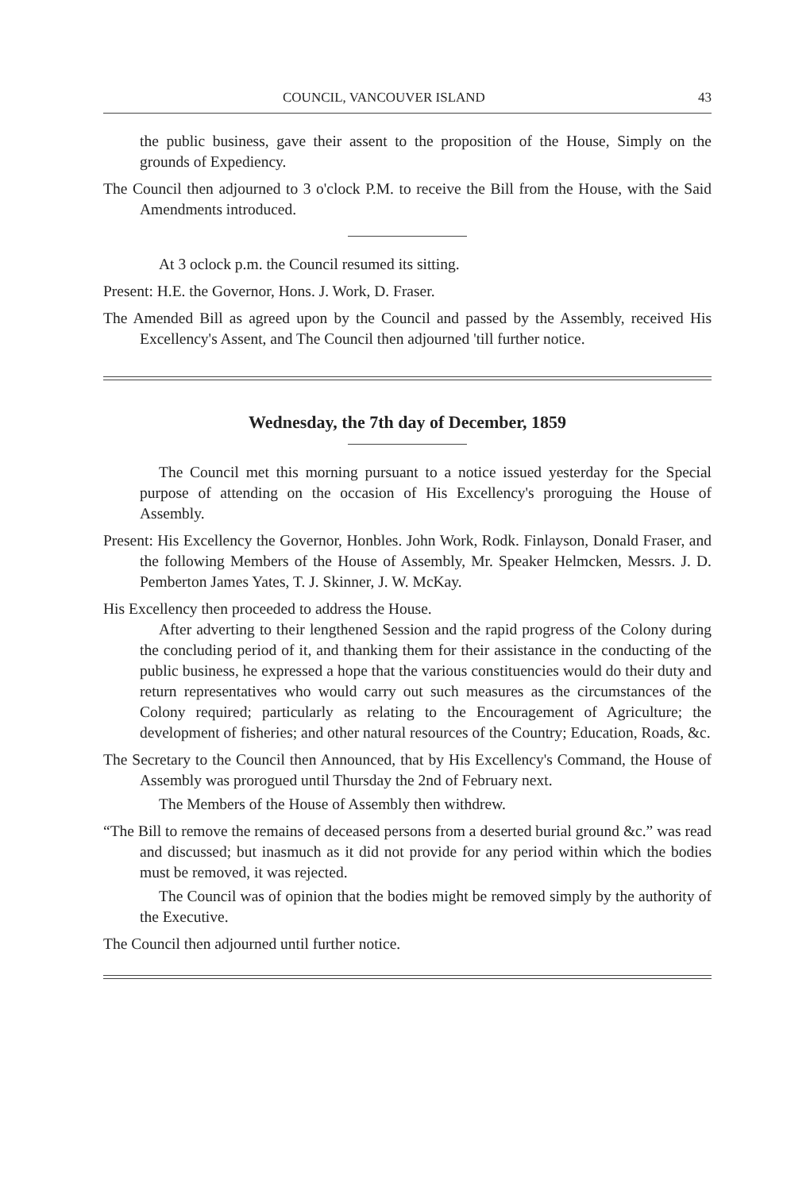COUNCIL, VANCOUVER ISLAND 43
the public business, gave their assent to the proposition of the House, Simply on the grounds of Expediency.
The Council then adjourned to 3 o'clock P.M. to receive the Bill from the House, with the Said Amendments introduced.
At 3 oclock p.m. the Council resumed its sitting.
Present: H.E. the Governor, Hons. J. Work, D. Fraser.
The Amended Bill as agreed upon by the Council and passed by the Assembly, received His Excellency's Assent, and The Council then adjourned 'till further notice.
Wednesday, the 7th day of December, 1859
The Council met this morning pursuant to a notice issued yesterday for the Special purpose of attending on the occasion of His Excellency's proroguing the House of Assembly.
Present: His Excellency the Governor, Honbles. John Work, Rodk. Finlayson, Donald Fraser, and the following Members of the House of Assembly, Mr. Speaker Helmcken, Messrs. J. D. Pemberton James Yates, T. J. Skinner, J. W. McKay.
His Excellency then proceeded to address the House.
After adverting to their lengthened Session and the rapid progress of the Colony during the concluding period of it, and thanking them for their assistance in the conducting of the public business, he expressed a hope that the various constituencies would do their duty and return representatives who would carry out such measures as the circumstances of the Colony required; particularly as relating to the Encouragement of Agriculture; the development of fisheries; and other natural resources of the Country; Education, Roads, &c.
The Secretary to the Council then Announced, that by His Excellency's Command, the House of Assembly was prorogued until Thursday the 2nd of February next.
The Members of the House of Assembly then withdrew.
“The Bill to remove the remains of deceased persons from a deserted burial ground &c.” was read and discussed; but inasmuch as it did not provide for any period within which the bodies must be removed, it was rejected.
The Council was of opinion that the bodies might be removed simply by the authority of the Executive.
The Council then adjourned until further notice.